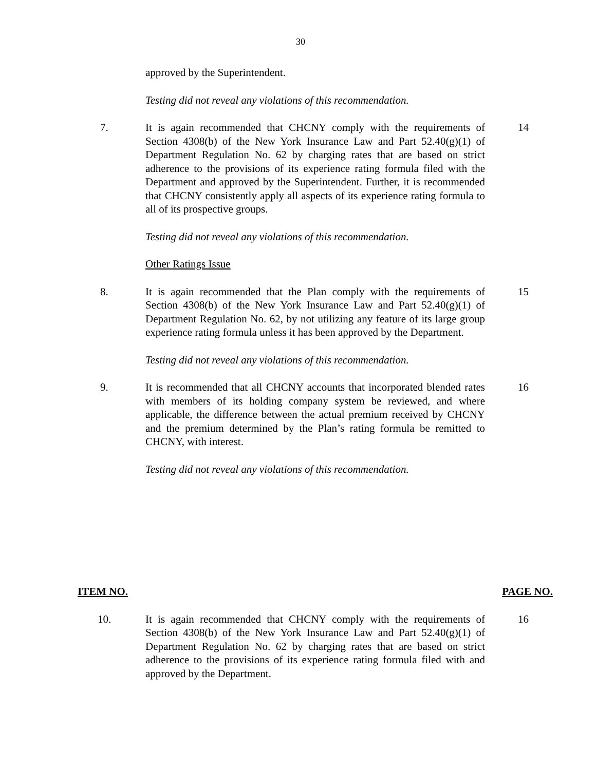30
approved by the Superintendent.
Testing did not reveal any violations of this recommendation.
7. It is again recommended that CHCNY comply with the requirements of Section 4308(b) of the New York Insurance Law and Part 52.40(g)(1) of Department Regulation No. 62 by charging rates that are based on strict adherence to the provisions of its experience rating formula filed with the Department and approved by the Superintendent. Further, it is recommended that CHCNY consistently apply all aspects of its experience rating formula to all of its prospective groups.
14
Testing did not reveal any violations of this recommendation.
Other Ratings Issue
8. It is again recommended that the Plan comply with the requirements of Section 4308(b) of the New York Insurance Law and Part 52.40(g)(1) of Department Regulation No. 62, by not utilizing any feature of its large group experience rating formula unless it has been approved by the Department.
15
Testing did not reveal any violations of this recommendation.
9. It is recommended that all CHCNY accounts that incorporated blended rates with members of its holding company system be reviewed, and where applicable, the difference between the actual premium received by CHCNY and the premium determined by the Plan’s rating formula be remitted to CHCNY, with interest.
16
Testing did not reveal any violations of this recommendation.
ITEM NO. PAGE NO.
10. It is again recommended that CHCNY comply with the requirements of Section 4308(b) of the New York Insurance Law and Part 52.40(g)(1) of Department Regulation No. 62 by charging rates that are based on strict adherence to the provisions of its experience rating formula filed with and approved by the Department.
16